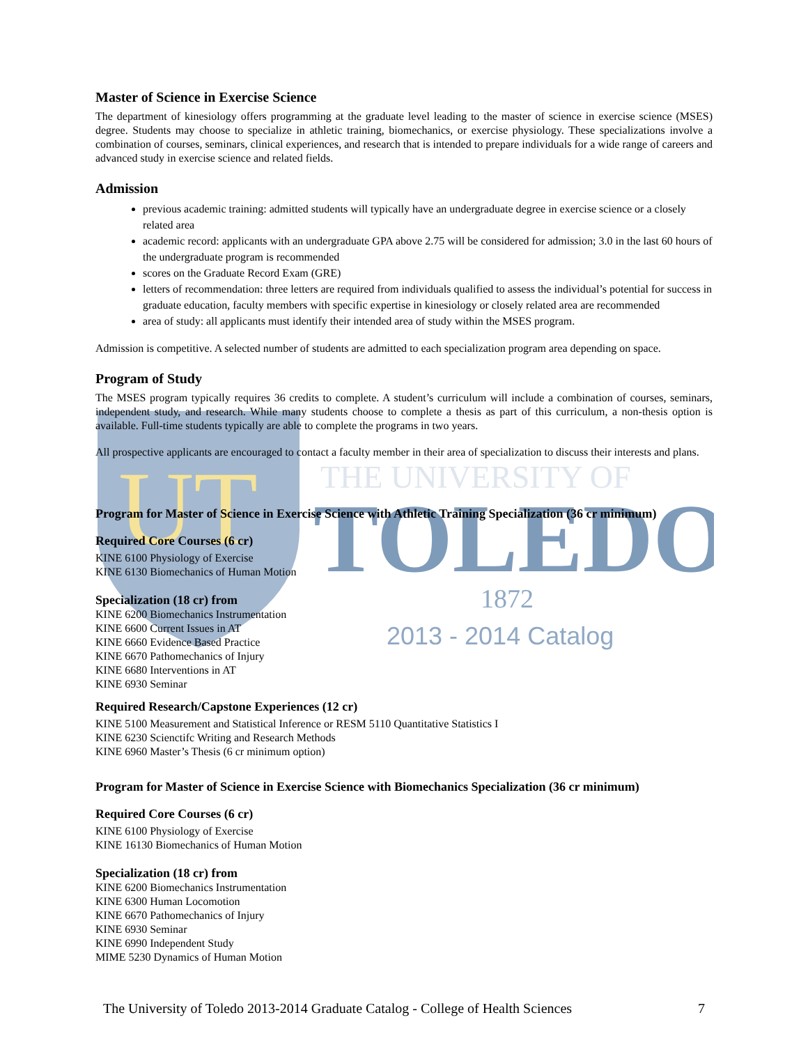UT
THE UNIVERSITY OF
TOLEDO
1872
2013 - 2014 Catalog
Master of Science in Exercise Science
The department of kinesiology offers programming at the graduate level leading to the master of science in exercise science (MSES) degree. Students may choose to specialize in athletic training, biomechanics, or exercise physiology. These specializations involve a combination of courses, seminars, clinical experiences, and research that is intended to prepare individuals for a wide range of careers and advanced study in exercise science and related fields.
Admission
previous academic training: admitted students will typically have an undergraduate degree in exercise science or a closely related area
academic record: applicants with an undergraduate GPA above 2.75 will be considered for admission; 3.0 in the last 60 hours of the undergraduate program is recommended
scores on the Graduate Record Exam (GRE)
letters of recommendation: three letters are required from individuals qualified to assess the individual’s potential for success in graduate education, faculty members with specific expertise in kinesiology or closely related area are recommended
area of study: all applicants must identify their intended area of study within the MSES program.
Admission is competitive. A selected number of students are admitted to each specialization program area depending on space.
Program of Study
The MSES program typically requires 36 credits to complete. A student’s curriculum will include a combination of courses, seminars, independent study, and research. While many students choose to complete a thesis as part of this curriculum, a non-thesis option is available. Full-time students typically are able to complete the programs in two years.
All prospective applicants are encouraged to contact a faculty member in their area of specialization to discuss their interests and plans.
Program for Master of Science in Exercise Science with Athletic Training Specialization (36 cr minimum)
Required Core Courses (6 cr)
KINE 6100 Physiology of Exercise
KINE 6130 Biomechanics of Human Motion
Specialization (18 cr) from
KINE 6200 Biomechanics Instrumentation
KINE 6600 Current Issues in AT
KINE 6660 Evidence Based Practice
KINE 6670 Pathomechanics of Injury
KINE 6680 Interventions in AT
KINE 6930 Seminar
Required Research/Capstone Experiences (12 cr)
KINE 5100 Measurement and Statistical Inference or RESM 5110 Quantitative Statistics I
KINE 6230 Scienctifc Writing and Research Methods
KINE 6960 Master’s Thesis (6 cr minimum option)
Program for Master of Science in Exercise Science with Biomechanics Specialization (36 cr minimum)
Required Core Courses (6 cr)
KINE 6100 Physiology of Exercise
KINE 16130 Biomechanics of Human Motion
Specialization (18 cr) from
KINE 6200 Biomechanics Instrumentation
KINE 6300 Human Locomotion
KINE 6670 Pathomechanics of Injury
KINE 6930 Seminar
KINE 6990 Independent Study
MIME 5230 Dynamics of Human Motion
The University of Toledo 2013-2014 Graduate Catalog - College of Health Sciences 7